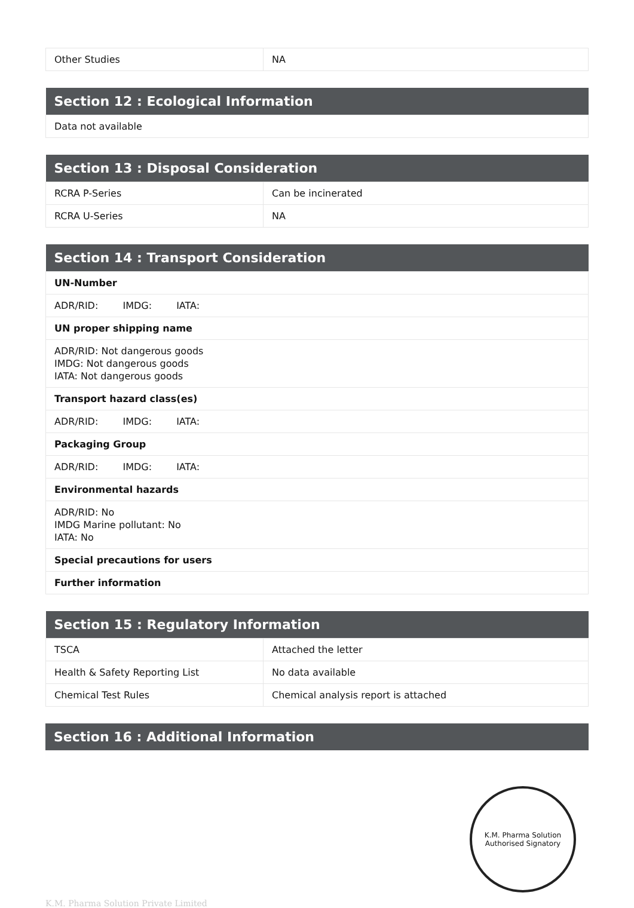| Other Studies | NA |
| Section 12 : Ecological Information |
| --- |
| Data not available |
| Section 13 : Disposal Consideration | |
| --- | --- |
| RCRA P-Series | Can be incinerated |
| RCRA U-Series | NA |
| Section 14 : Transport Consideration |
| --- |
| UN-Number |
| ADR/RID: IMDG: IATA: |
| UN proper shipping name |
| ADR/RID: Not dangerous goods IMDG: Not dangerous goods IATA: Not dangerous goods |
| Transport hazard class(es) |
| ADR/RID: IMDG: IATA: |
| Packaging Group |
| ADR/RID: IMDG: IATA: |
| Environmental hazards |
| ADR/RID: No IMDG Marine pollutant: No IATA: No |
| Special precautions for users |
| Further information |
| Section 15 : Regulatory Information | |
| --- | --- |
| TSCA | Attached the letter |
| Health & Safety Reporting List | No data available |
| Chemical Test Rules | Chemical analysis report is attached |
| Section 16 : Additional Information |
| --- |
K.M. Pharma Solution
Authorised Signatory
K.M. Pharma Solution Private Limited